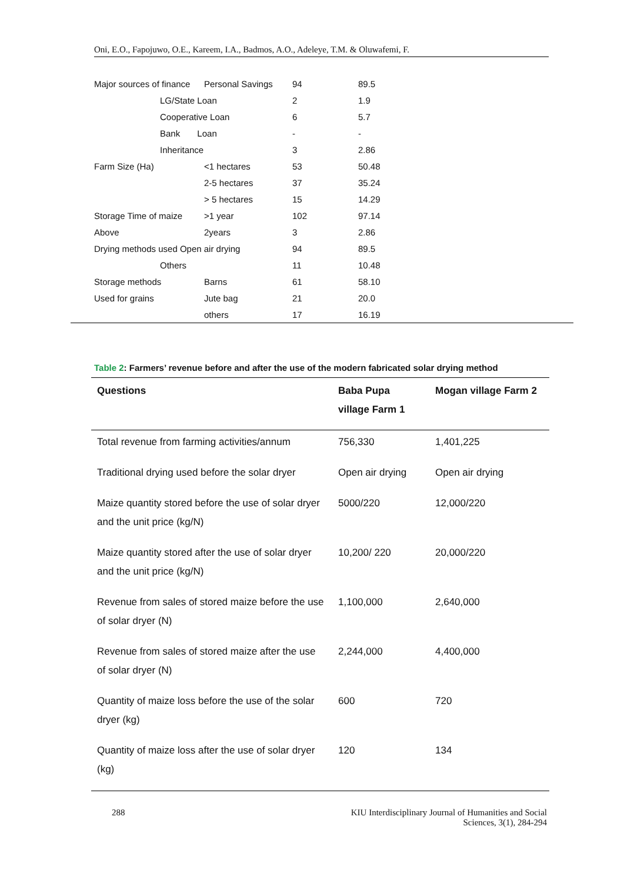Oni, E.O., Fapojuwo, O.E., Kareem, I.A., Badmos, A.O., Adeleye, T.M. & Oluwafemi, F.
| Major sources of finance | Personal Savings | 94 | 89.5 |
| LG/State Loan | | 2 | 1.9 |
| Cooperative Loan | | 6 | 5.7 |
| Bank Loan | | - | - |
| Inheritance | | 3 | 2.86 |
| Farm Size (Ha) | <1 hectares | 53 | 50.48 |
| | 2-5 hectares | 37 | 35.24 |
| | > 5 hectares | 15 | 14.29 |
| Storage Time of maize | >1 year | 102 | 97.14 |
| Above | 2years | 3 | 2.86 |
| Drying methods used Open air drying | | 94 | 89.5 |
| Others | | 11 | 10.48 |
| Storage methods | Barns | 61 | 58.10 |
| Used for grains | Jute bag | 21 | 20.0 |
| | others | 17 | 16.19 |
Table 2: Farmers’ revenue before and after the use of the modern fabricated solar drying method
| Questions | Baba Pupa village Farm 1 | Mogan village Farm 2 |
| --- | --- | --- |
| Total revenue from farming activities/annum | 756,330 | 1,401,225 |
| Traditional drying used before the solar dryer | Open air drying | Open air drying |
| Maize quantity stored before the use of solar dryer and the unit price (kg/N) | 5000/220 | 12,000/220 |
| Maize quantity stored after the use of solar dryer and the unit price (kg/N) | 10,200/ 220 | 20,000/220 |
| Revenue from sales of stored maize before the use of solar dryer (N) | 1,100,000 | 2,640,000 |
| Revenue from sales of stored maize after the use of solar dryer (N) | 2,244,000 | 4,400,000 |
| Quantity of maize loss before the use of the solar dryer (kg) | 600 | 720 |
| Quantity of maize loss after the use of solar dryer (kg) | 120 | 134 |
288
KIU Interdisciplinary Journal of Humanities and Social
Sciences, 3(1), 284-294